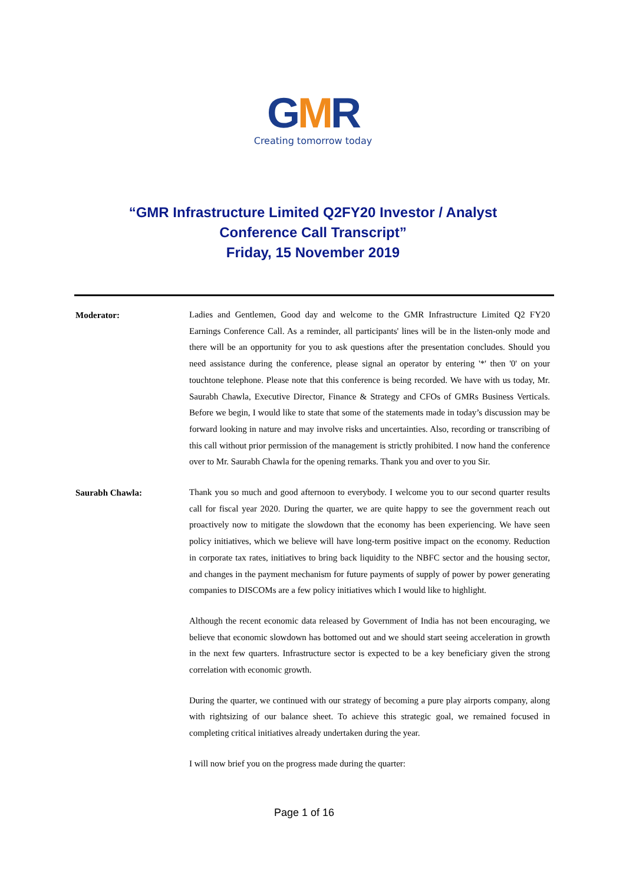GMR
Creating tomorrow today
“GMR Infrastructure Limited Q2FY20 Investor / Analyst
Conference Call Transcript”
Friday, 15 November 2019
Moderator:
Ladies and Gentlemen, Good day and welcome to the GMR Infrastructure Limited Q2 FY20 Earnings Conference Call. As a reminder, all participants' lines will be in the listen-only mode and there will be an opportunity for you to ask questions after the presentation concludes. Should you need assistance during the conference, please signal an operator by entering '*' then '0' on your touchtone telephone. Please note that this conference is being recorded. We have with us today, Mr. Saurabh Chawla, Executive Director, Finance & Strategy and CFOs of GMRs Business Verticals. Before we begin, I would like to state that some of the statements made in today’s discussion may be forward looking in nature and may involve risks and uncertainties. Also, recording or transcribing of this call without prior permission of the management is strictly prohibited. I now hand the conference over to Mr. Saurabh Chawla for the opening remarks. Thank you and over to you Sir.
Saurabh Chawla:
Thank you so much and good afternoon to everybody. I welcome you to our second quarter results call for fiscal year 2020. During the quarter, we are quite happy to see the government reach out proactively now to mitigate the slowdown that the economy has been experiencing. We have seen policy initiatives, which we believe will have long-term positive impact on the economy. Reduction in corporate tax rates, initiatives to bring back liquidity to the NBFC sector and the housing sector, and changes in the payment mechanism for future payments of supply of power by power generating companies to DISCOMs are a few policy initiatives which I would like to highlight.
Although the recent economic data released by Government of India has not been encouraging, we believe that economic slowdown has bottomed out and we should start seeing acceleration in growth in the next few quarters. Infrastructure sector is expected to be a key beneficiary given the strong correlation with economic growth.
During the quarter, we continued with our strategy of becoming a pure play airports company, along with rightsizing of our balance sheet. To achieve this strategic goal, we remained focused in completing critical initiatives already undertaken during the year.
I will now brief you on the progress made during the quarter:
Page 1 of 16